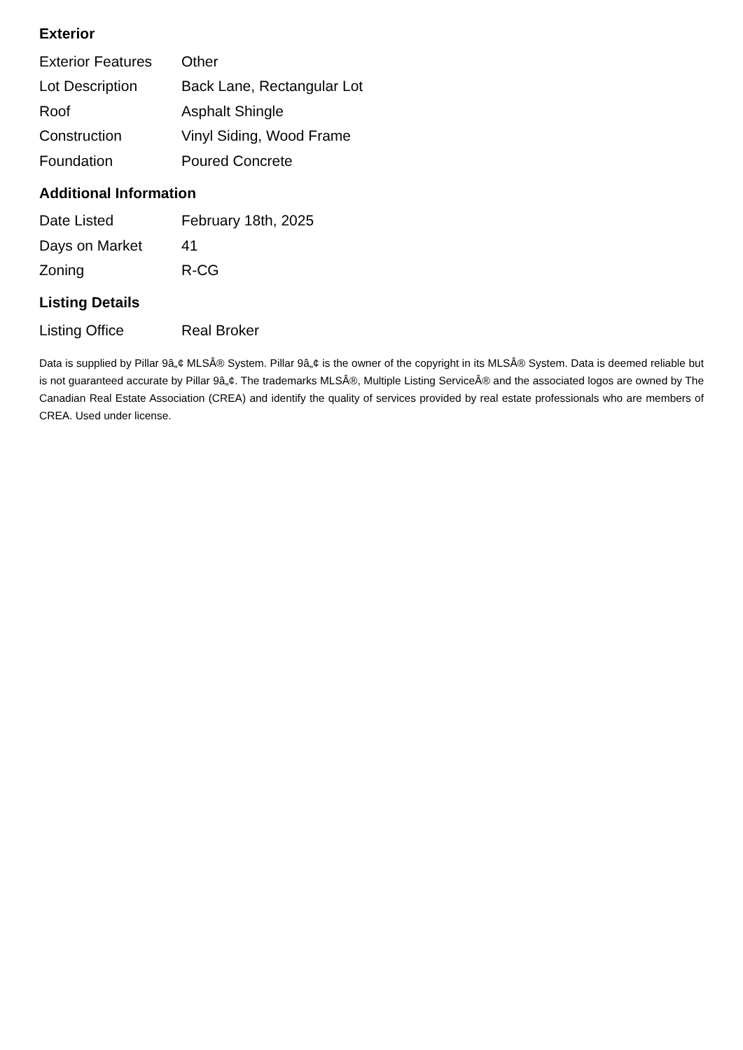Exterior
| Exterior Features | Other |
| Lot Description | Back Lane, Rectangular Lot |
| Roof | Asphalt Shingle |
| Construction | Vinyl Siding, Wood Frame |
| Foundation | Poured Concrete |
Additional Information
| Date Listed | February 18th, 2025 |
| Days on Market | 41 |
| Zoning | R-CG |
Listing Details
| Listing Office | Real Broker |
Data is supplied by Pillar 9â„¢ MLSÂ® System. Pillar 9â„¢ is the owner of the copyright in its MLSÂ® System. Data is deemed reliable but is not guaranteed accurate by Pillar 9â„¢. The trademarks MLSÂ®, Multiple Listing ServiceÂ® and the associated logos are owned by The Canadian Real Estate Association (CREA) and identify the quality of services provided by real estate professionals who are members of CREA. Used under license.